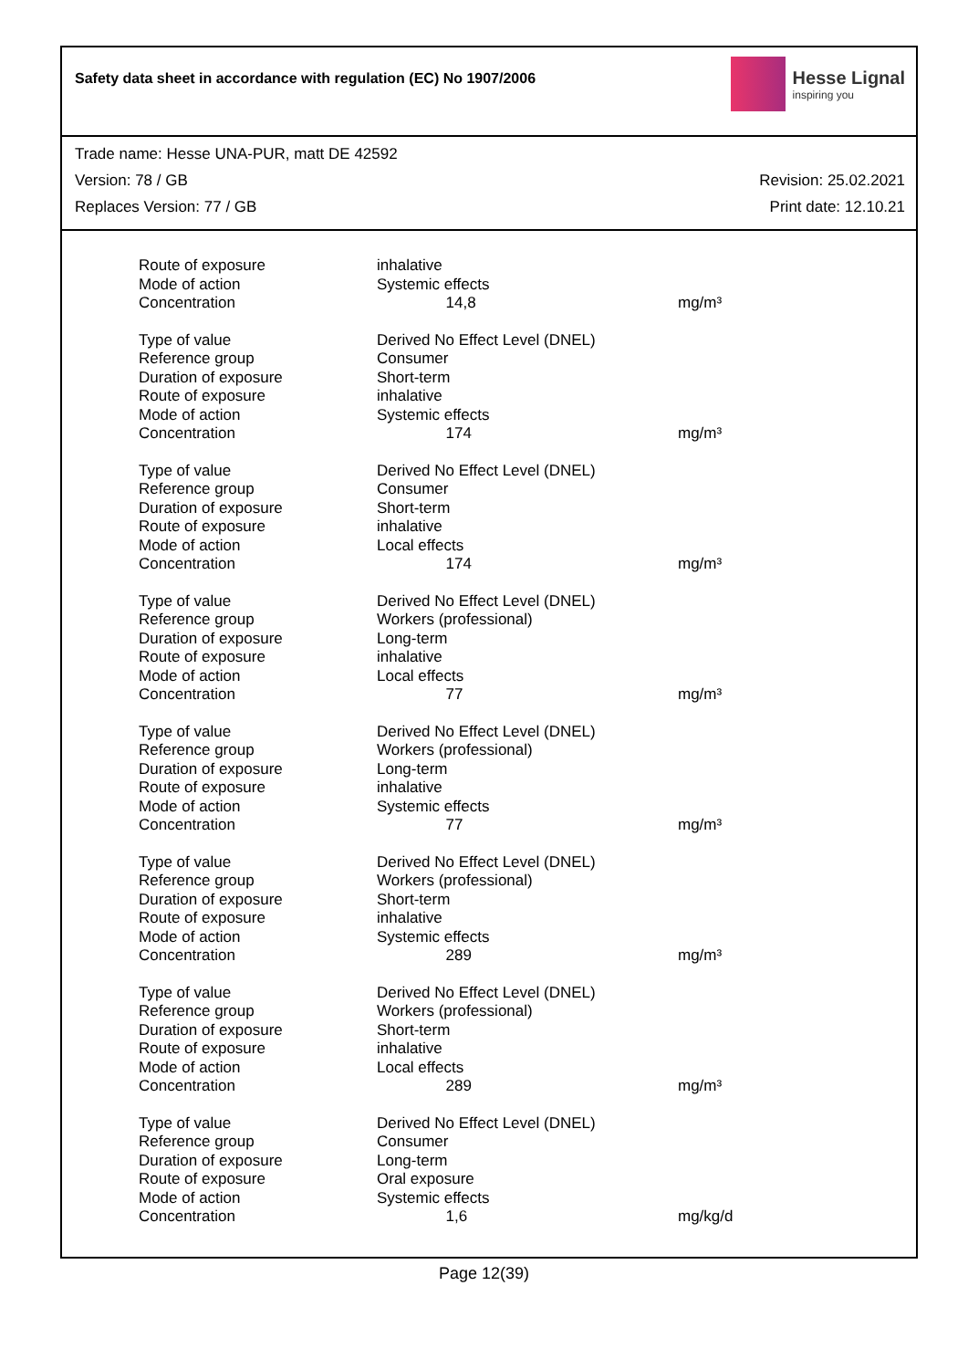Safety data sheet in accordance with regulation (EC) No 1907/2006
Hesse Lignal
inspiring you
Trade name: Hesse UNA-PUR, matt DE 42592
Version: 78 / GB Revision: 25.02.2021
Replaces Version: 77 / GB Print date: 12.10.21
| Route of exposure | inhalative | |
| Mode of action | Systemic effects | |
| Concentration | 14,8 | mg/m³ |
| Type of value | Derived No Effect Level (DNEL) | |
| Reference group | Consumer | |
| Duration of exposure | Short-term | |
| Route of exposure | inhalative | |
| Mode of action | Systemic effects | |
| Concentration | 174 | mg/m³ |
| Type of value | Derived No Effect Level (DNEL) | |
| Reference group | Consumer | |
| Duration of exposure | Short-term | |
| Route of exposure | inhalative | |
| Mode of action | Local effects | |
| Concentration | 174 | mg/m³ |
| Type of value | Derived No Effect Level (DNEL) | |
| Reference group | Workers (professional) | |
| Duration of exposure | Long-term | |
| Route of exposure | inhalative | |
| Mode of action | Local effects | |
| Concentration | 77 | mg/m³ |
| Type of value | Derived No Effect Level (DNEL) | |
| Reference group | Workers (professional) | |
| Duration of exposure | Long-term | |
| Route of exposure | inhalative | |
| Mode of action | Systemic effects | |
| Concentration | 77 | mg/m³ |
| Type of value | Derived No Effect Level (DNEL) | |
| Reference group | Workers (professional) | |
| Duration of exposure | Short-term | |
| Route of exposure | inhalative | |
| Mode of action | Systemic effects | |
| Concentration | 289 | mg/m³ |
| Type of value | Derived No Effect Level (DNEL) | |
| Reference group | Workers (professional) | |
| Duration of exposure | Short-term | |
| Route of exposure | inhalative | |
| Mode of action | Local effects | |
| Concentration | 289 | mg/m³ |
| Type of value | Derived No Effect Level (DNEL) | |
| Reference group | Consumer | |
| Duration of exposure | Long-term | |
| Route of exposure | Oral exposure | |
| Mode of action | Systemic effects | |
| Concentration | 1,6 | mg/kg/d |
Page 12(39)